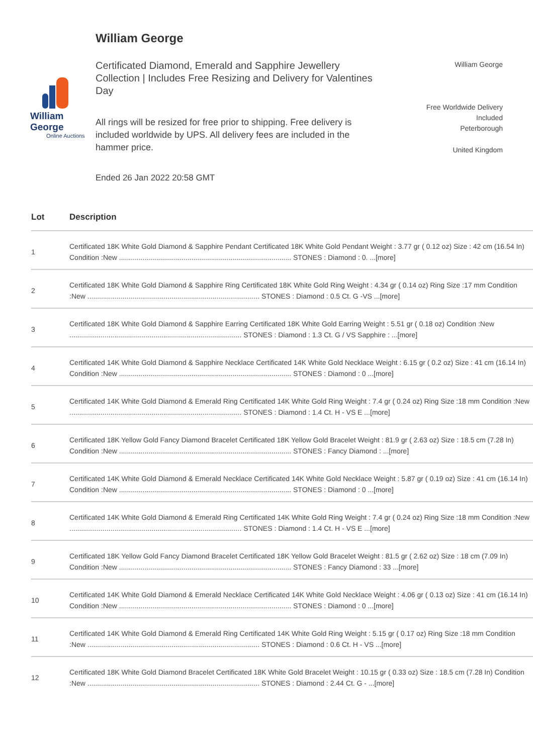William George
Online Auctions
William George
Certificated Diamond, Emerald and Sapphire Jewellery Collection | Includes Free Resizing and Delivery for Valentines Day
All rings will be resized for free prior to shipping. Free delivery is included worldwide by UPS. All delivery fees are included in the hammer price.
Ended 26 Jan 2022 20:58 GMT
William George
Free Worldwide Delivery
Included
Peterborough
United Kingdom
| Lot | Description |
| --- | --- |
| 1 | Certificated 18K White Gold Diamond & Sapphire Pendant Certificated 18K White Gold Pendant Weight : 3.77 gr ( 0.12 oz) Size : 42 cm (16.54 In) Condition :New ........................................................................................ STONES : Diamond : 0. ...[more] |
| 2 | Certificated 18K White Gold Diamond & Sapphire Ring Certificated 18K White Gold Ring Weight : 4.34 gr ( 0.14 oz) Ring Size :17 mm Condition :New ........................................................................................ STONES : Diamond : 0.5 Ct. G -VS ...[more] |
| 3 | Certificated 18K White Gold Diamond & Sapphire Earring Certificated 18K White Gold Earring Weight : 5.51 gr ( 0.18 oz) Condition :New ........................................................................................ STONES : Diamond : 1.3 Ct. G / VS Sapphire : ...[more] |
| 4 | Certificated 14K White Gold Diamond & Sapphire Necklace Certificated 14K White Gold Necklace Weight : 6.15 gr ( 0.2 oz) Size : 41 cm (16.14 In) Condition :New ........................................................................................ STONES : Diamond : 0 ...[more] |
| 5 | Certificated 14K White Gold Diamond & Emerald Ring Certificated 14K White Gold Ring Weight : 7.4 gr ( 0.24 oz) Ring Size :18 mm Condition :New ........................................................................................ STONES : Diamond : 1.4 Ct. H - VS E ...[more] |
| 6 | Certificated 18K Yellow Gold Fancy Diamond Bracelet Certificated 18K Yellow Gold Bracelet Weight : 81.9 gr ( 2.63 oz) Size : 18.5 cm (7.28 In) Condition :New ........................................................................................ STONES : Fancy Diamond : ...[more] |
| 7 | Certificated 14K White Gold Diamond & Emerald Necklace Certificated 14K White Gold Necklace Weight : 5.87 gr ( 0.19 oz) Size : 41 cm (16.14 In) Condition :New ........................................................................................ STONES : Diamond : 0 ...[more] |
| 8 | Certificated 14K White Gold Diamond & Emerald Ring Certificated 14K White Gold Ring Weight : 7.4 gr ( 0.24 oz) Ring Size :18 mm Condition :New ........................................................................................ STONES : Diamond : 1.4 Ct. H - VS E ...[more] |
| 9 | Certificated 18K Yellow Gold Fancy Diamond Bracelet Certificated 18K Yellow Gold Bracelet Weight : 81.5 gr ( 2.62 oz) Size : 18 cm (7.09 In) Condition :New ........................................................................................ STONES : Fancy Diamond : 33 ...[more] |
| 10 | Certificated 14K White Gold Diamond & Emerald Necklace Certificated 14K White Gold Necklace Weight : 4.06 gr ( 0.13 oz) Size : 41 cm (16.14 In) Condition :New ........................................................................................ STONES : Diamond : 0 ...[more] |
| 11 | Certificated 14K White Gold Diamond & Emerald Ring Certificated 14K White Gold Ring Weight : 5.15 gr ( 0.17 oz) Ring Size :18 mm Condition :New ........................................................................................ STONES : Diamond : 0.6 Ct. H - VS ...[more] |
| 12 | Certificated 18K White Gold Diamond Bracelet Certificated 18K White Gold Bracelet Weight : 10.15 gr ( 0.33 oz) Size : 18.5 cm (7.28 In) Condition :New ........................................................................................ STONES : Diamond : 2.44 Ct. G - ...[more] |